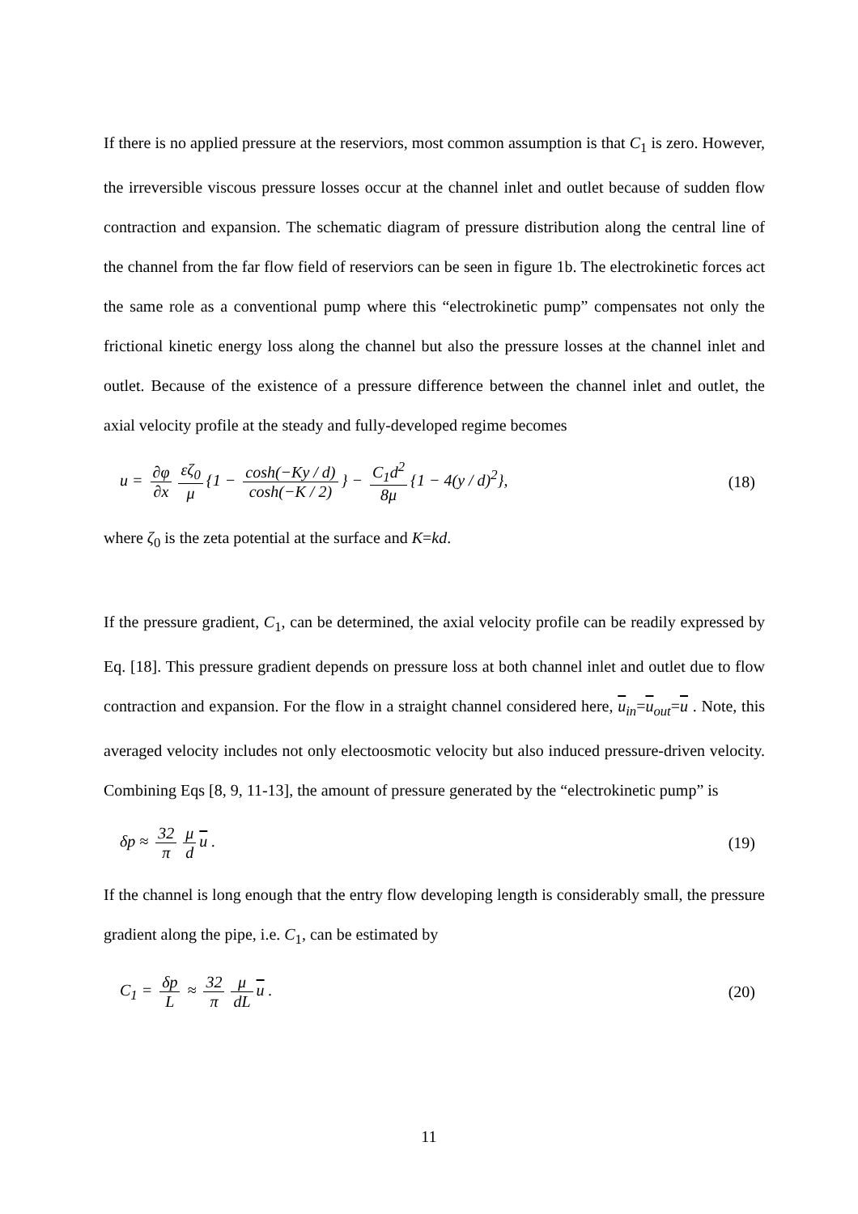If there is no applied pressure at the reserviors, most common assumption is that C<sub>1</sub> is zero. However, the irreversible viscous pressure losses occur at the channel inlet and outlet because of sudden flow contraction and expansion. The schematic diagram of pressure distribution along the central line of the channel from the far flow field of reserviors can be seen in figure 1b. The electrokinetic forces act the same role as a conventional pump where this “electrokinetic pump” compensates not only the frictional kinetic energy loss along the channel but also the pressure losses at the channel inlet and outlet. Because of the existence of a pressure difference between the channel inlet and outlet, the axial velocity profile at the steady and fully-developed regime becomes
u = ∂φ ∂x εζ<sub>0</sub> μ {1 − cosh(−Ky / d) cosh(−K / 2) } − C<sub>1</sub>d<sup>2</sup> 8μ {1 − 4(y / d)<sup>2</sup>},
(18)
where ζ<sub>0</sub> is the zeta potential at the surface and K=kd.
If the pressure gradient, C<sub>1</sub>, can be determined, the axial velocity profile can be readily expressed by Eq. [18]. This pressure gradient depends on pressure loss at both channel inlet and outlet due to flow contraction and expansion. For the flow in a straight channel considered here, u<sub>in</sub>=u<sub>out</sub>=u . Note, this averaged velocity includes not only electoosmotic velocity but also induced pressure-driven velocity. Combining Eqs [8, 9, 11-13], the amount of pressure generated by the “electrokinetic pump” is
δp ≈ 32 π μ d u . (19)
If the channel is long enough that the entry flow developing length is considerably small, the pressure gradient along the pipe, i.e. C<sub>1</sub>, can be estimated by
C<sub>1</sub> = δp L ≈ 32 π μ dL u . (20)
11